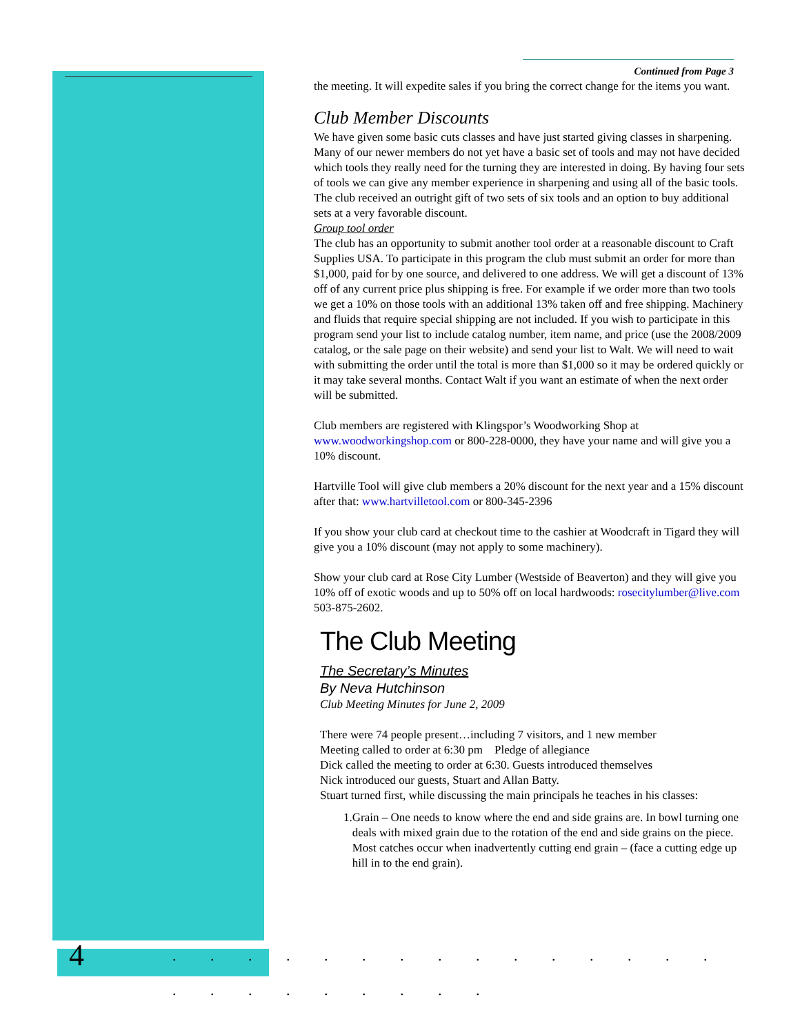Continued from Page 3
the meeting. It will expedite sales if you bring the correct change for the items you want.
Club Member Discounts
We have given some basic cuts classes and have just started giving classes in sharpening. Many of our newer members do not yet have a basic set of tools and may not have decided which tools they really need for the turning they are interested in doing. By having four sets of tools we can give any member experience in sharpening and using all of the basic tools. The club received an outright gift of two sets of six tools and an option to buy additional sets at a very favorable discount.
Group tool order
The club has an opportunity to submit another tool order at a reasonable discount to Craft Supplies USA. To participate in this program the club must submit an order for more than $1,000, paid for by one source, and delivered to one address. We will get a discount of 13% off of any current price plus shipping is free. For example if we order more than two tools we get a 10% on those tools with an additional 13% taken off and free shipping. Machinery and fluids that require special shipping are not included. If you wish to participate in this program send your list to include catalog number, item name, and price (use the 2008/2009 catalog, or the sale page on their website) and send your list to Walt. We will need to wait with submitting the order until the total is more than $1,000 so it may be ordered quickly or it may take several months. Contact Walt if you want an estimate of when the next order will be submitted.
Club members are registered with Klingspor’s Woodworking Shop at www.woodworkingshop.com or 800-228-0000, they have your name and will give you a 10% discount.
Hartville Tool will give club members a 20% discount for the next year and a 15% discount after that: www.hartvilletool.com or 800-345-2396
If you show your club card at checkout time to the cashier at Woodcraft in Tigard they will give you a 10% discount (may not apply to some machinery).
Show your club card at Rose City Lumber (Westside of Beaverton) and they will give you 10% off of exotic woods and up to 50% off on local hardwoods: rosecitylumber@live.com 503-875-2602.
The Club Meeting
The Secretary’s Minutes
By Neva Hutchinson
Club Meeting Minutes for June 2, 2009
There were 74 people present…including 7 visitors, and 1 new member
Meeting called to order at 6:30 pm Pledge of allegiance
Dick called the meeting to order at 6:30. Guests introduced themselves
Nick introduced our guests, Stuart and Allan Batty.
Stuart turned first, while discussing the main principals he teaches in his classes:
1. Grain – One needs to know where the end and side grains are. In bowl turning one deals with mixed grain due to the rotation of the end and side grains on the piece. Most catches occur when inadvertently cutting end grain – (face a cutting edge up hill in to the end grain).
4. . . . . . . . . . . . . . . . . . . . . . . .